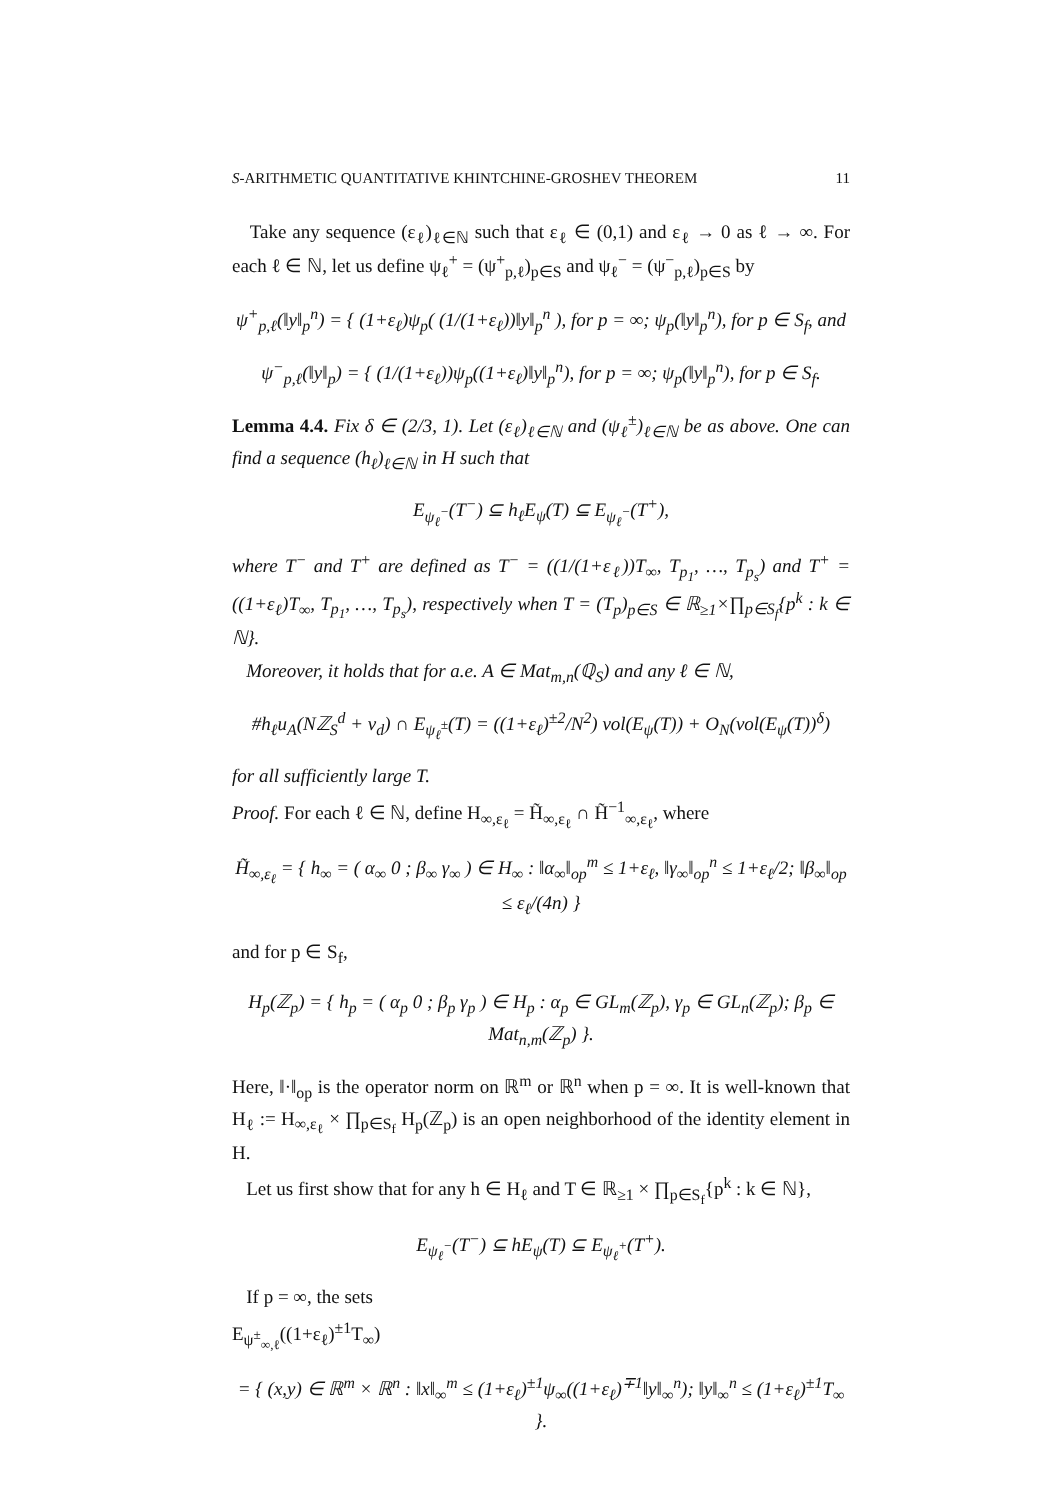S-ARITHMETIC QUANTITATIVE KHINTCHINE-GROSHEV THEOREM 11
Take any sequence (ε<sub>ℓ</sub>)<sub>ℓ∈ℕ</sub> such that ε<sub>ℓ</sub> ∈ (0,1) and ε<sub>ℓ</sub> → 0 as ℓ → ∞. For each ℓ ∈ ℕ, let us define ψ<sub>ℓ</sub><sup>+</sup> = (ψ<sup>+</sup><sub>p,ℓ</sub>)<sub>p∈S</sub> and ψ<sub>ℓ</sub><sup>−</sup> = (ψ<sup>−</sup><sub>p,ℓ</sub>)<sub>p∈S</sub> by
ψ<sup>+</sup><sub>p,ℓ</sub>(‖y‖<sub>p</sub><sup>n</sup>) = { (1+ε<sub>ℓ</sub>)ψ<sub>p</sub>( (1/(1+ε<sub>ℓ</sub>))‖y‖<sub>p</sub><sup>n</sup> ), for p = ∞; ψ<sub>p</sub>(‖y‖<sub>p</sub><sup>n</sup>), for p ∈ S<sub>f</sub>, and
ψ<sup>−</sup><sub>p,ℓ</sub>(‖y‖<sub>p</sub>) = { (1/(1+ε<sub>ℓ</sub>))ψ<sub>p</sub>((1+ε<sub>ℓ</sub>)‖y‖<sub>p</sub><sup>n</sup>), for p = ∞; ψ<sub>p</sub>(‖y‖<sub>p</sub><sup>n</sup>), for p ∈ S<sub>f</sub>.
Lemma 4.4. Fix δ ∈ (2/3, 1). Let (ε<sub>ℓ</sub>)<sub>ℓ∈ℕ</sub> and (ψ<sub>ℓ</sub><sup>±</sup>)<sub>ℓ∈ℕ</sub> be as above. One can find a sequence (h<sub>ℓ</sub>)<sub>ℓ∈ℕ</sub> in H such that
E<sub>ψ<sub>ℓ</sub><sup>−</sup></sub>(T<sup>−</sup>) ⊆ h<sub>ℓ</sub>E<sub>ψ</sub>(T) ⊆ E<sub>ψ<sub>ℓ</sub><sup>−</sup></sub>(T<sup>+</sup>),
where T<sup>−</sup> and T<sup>+</sup> are defined as T<sup>−</sup> = ((1/(1+ε<sub>ℓ</sub>))T<sub>∞</sub>, T<sub>p<sub>1</sub></sub>, …, T<sub>p<sub>s</sub></sub>) and T<sup>+</sup> = ((1+ε<sub>ℓ</sub>)T<sub>∞</sub>, T<sub>p<sub>1</sub></sub>, …, T<sub>p<sub>s</sub></sub>), respectively when T = (T<sub>p</sub>)<sub>p∈S</sub> ∈ ℝ<sub>≥1</sub>×∏<sub>p∈S<sub>f</sub></sub>{p<sup>k</sup> : k ∈ ℕ}.
Moreover, it holds that for a.e. A ∈ Mat<sub>m,n</sub>(ℚ<sub>S</sub>) and any ℓ ∈ ℕ,
#h<sub>ℓ</sub>u<sub>A</sub>(Nℤ<sub>S</sub><sup>d</sup> + v<sub>d</sub>) ∩ E<sub>ψ<sub>ℓ</sub><sup>±</sup></sub>(T) = ((1+ε<sub>ℓ</sub>)<sup>±2</sup>/N<sup>2</sup>) vol(E<sub>ψ</sub>(T)) + O<sub>N</sub>(vol(E<sub>ψ</sub>(T))<sup>δ</sup>)
for all sufficiently large T.
Proof. For each ℓ ∈ ℕ, define H<sub>∞,ε<sub>ℓ</sub></sub> = H̃<sub>∞,ε<sub>ℓ</sub></sub> ∩ H̃<sup>−1</sup><sub>∞,ε<sub>ℓ</sub></sub>, where
H̃<sub>∞,ε<sub>ℓ</sub></sub> = { h<sub>∞</sub> = ( α<sub>∞</sub> 0 ; β<sub>∞</sub> γ<sub>∞</sub> ) ∈ H<sub>∞</sub> : ‖α<sub>∞</sub>‖<sub>op</sub><sup>m</sup> ≤ 1+ε<sub>ℓ</sub>, ‖γ<sub>∞</sub>‖<sub>op</sub><sup>n</sup> ≤ 1+ε<sub>ℓ</sub>/2; ‖β<sub>∞</sub>‖<sub>op</sub> ≤ ε<sub>ℓ</sub>/(4n) }
and for p ∈ S<sub>f</sub>,
H<sub>p</sub>(ℤ<sub>p</sub>) = { h<sub>p</sub> = ( α<sub>p</sub> 0 ; β<sub>p</sub> γ<sub>p</sub> ) ∈ H<sub>p</sub> : α<sub>p</sub> ∈ GL<sub>m</sub>(ℤ<sub>p</sub>), γ<sub>p</sub> ∈ GL<sub>n</sub>(ℤ<sub>p</sub>); β<sub>p</sub> ∈ Mat<sub>n,m</sub>(ℤ<sub>p</sub>) }.
Here, ‖·‖<sub>op</sub> is the operator norm on ℝ<sup>m</sup> or ℝ<sup>n</sup> when p = ∞. It is well-known that H<sub>ℓ</sub> := H<sub>∞,ε<sub>ℓ</sub></sub> × ∏<sub>p∈S<sub>f</sub></sub> H<sub>p</sub>(ℤ<sub>p</sub>) is an open neighborhood of the identity element in H.
Let us first show that for any h ∈ H<sub>ℓ</sub> and T ∈ ℝ<sub>≥1</sub> × ∏<sub>p∈S<sub>f</sub></sub>{p<sup>k</sup> : k ∈ ℕ},
E<sub>ψ<sub>ℓ</sub><sup>−</sup></sub>(T<sup>−</sup>) ⊆ hE<sub>ψ</sub>(T) ⊆ E<sub>ψ<sub>ℓ</sub><sup>+</sup></sub>(T<sup>+</sup>).
If p = ∞, the sets
E<sub>ψ<sup>±</sup><sub>∞,ℓ</sub></sub>((1+ε<sub>ℓ</sub>)<sup>±1</sup>T<sub>∞</sub>)
= { (x,y) ∈ ℝ<sup>m</sup> × ℝ<sup>n</sup> : ‖x‖<sub>∞</sub><sup>m</sup> ≤ (1+ε<sub>ℓ</sub>)<sup>±1</sup>ψ<sub>∞</sub>((1+ε<sub>ℓ</sub>)<sup>∓1</sup>‖y‖<sub>∞</sub><sup>n</sup>); ‖y‖<sub>∞</sub><sup>n</sup> ≤ (1+ε<sub>ℓ</sub>)<sup>±1</sup>T<sub>∞</sub> }.